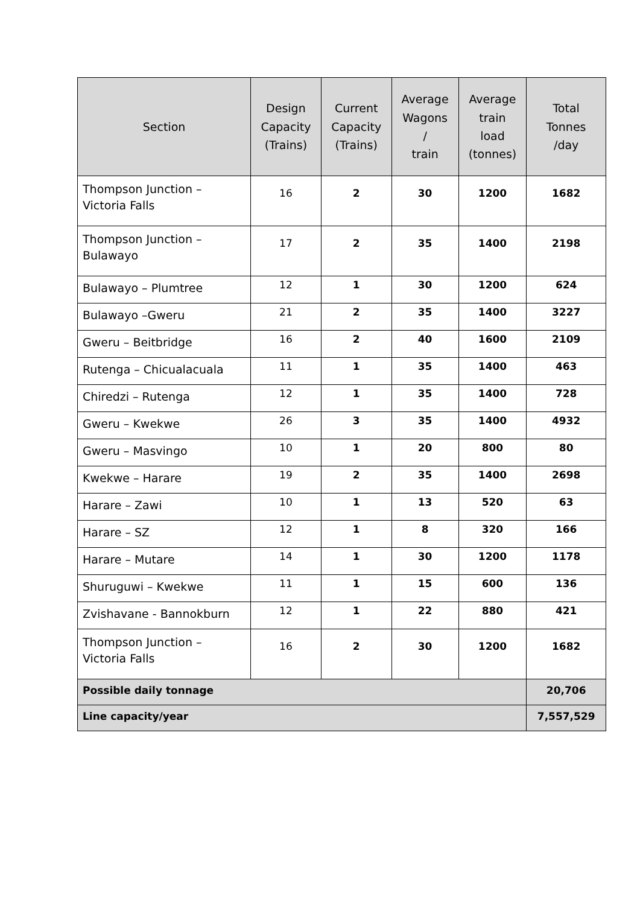| Section | Design Capacity (Trains) | Current Capacity (Trains) | Average Wagons / train | Average train load (tonnes) | Total Tonnes /day |
| --- | --- | --- | --- | --- | --- |
| Thompson Junction – Victoria Falls | 16 | 2 | 30 | 1200 | 1682 |
| Thompson Junction – Bulawayo | 17 | 2 | 35 | 1400 | 2198 |
| Bulawayo – Plumtree | 12 | 1 | 30 | 1200 | 624 |
| Bulawayo –Gweru | 21 | 2 | 35 | 1400 | 3227 |
| Gweru – Beitbridge | 16 | 2 | 40 | 1600 | 2109 |
| Rutenga – Chicualacuala | 11 | 1 | 35 | 1400 | 463 |
| Chiredzi – Rutenga | 12 | 1 | 35 | 1400 | 728 |
| Gweru – Kwekwe | 26 | 3 | 35 | 1400 | 4932 |
| Gweru – Masvingo | 10 | 1 | 20 | 800 | 80 |
| Kwekwe – Harare | 19 | 2 | 35 | 1400 | 2698 |
| Harare – Zawi | 10 | 1 | 13 | 520 | 63 |
| Harare – SZ | 12 | 1 | 8 | 320 | 166 |
| Harare – Mutare | 14 | 1 | 30 | 1200 | 1178 |
| Shuruguwi – Kwekwe | 11 | 1 | 15 | 600 | 136 |
| Zvishavane - Bannokburn | 12 | 1 | 22 | 880 | 421 |
| Thompson Junction – Victoria Falls | 16 | 2 | 30 | 1200 | 1682 |
| Possible daily tonnage | | | | | 20,706 |
| Line capacity/year | | | | | 7,557,529 |